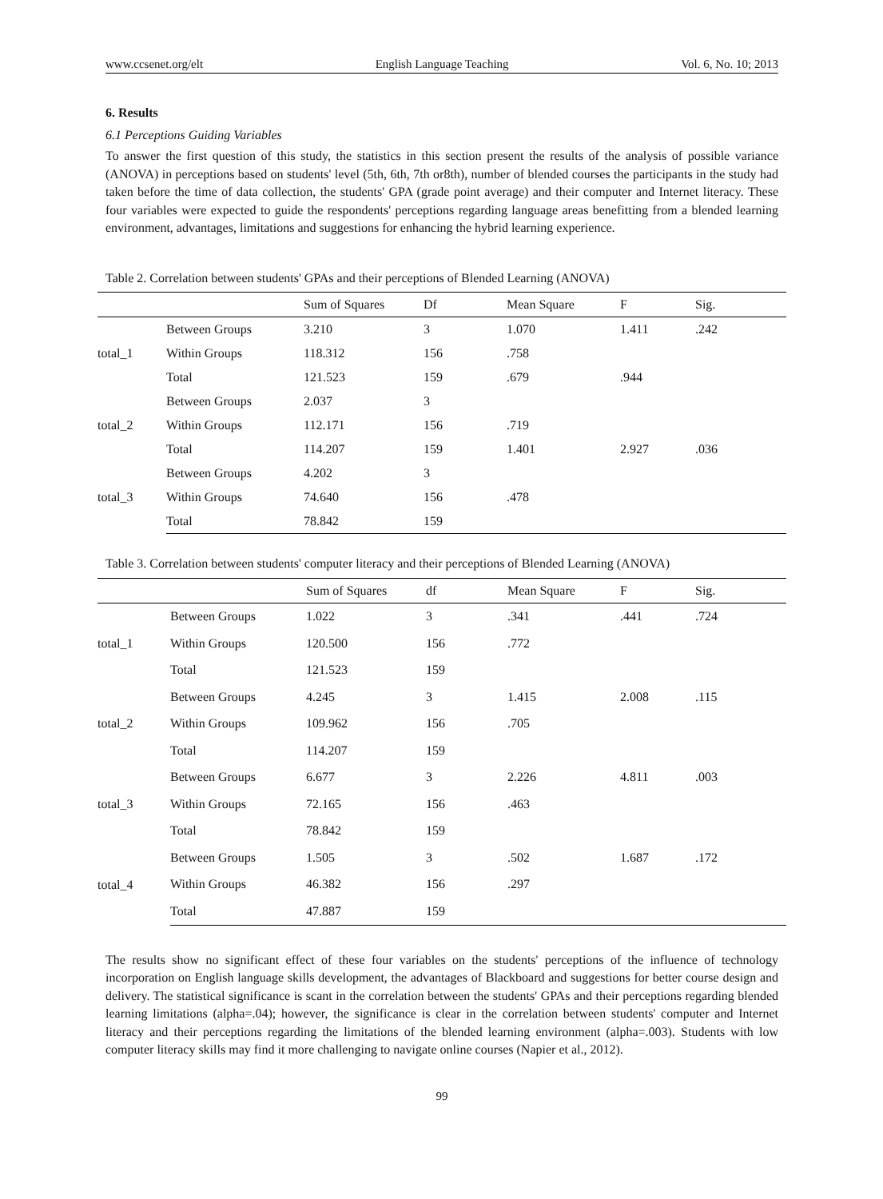www.ccsenet.org/elt English Language Teaching Vol. 6, No. 10; 2013
6. Results
6.1 Perceptions Guiding Variables
To answer the first question of this study, the statistics in this section present the results of the analysis of possible variance (ANOVA) in perceptions based on students' level (5th, 6th, 7th or8th), number of blended courses the participants in the study had taken before the time of data collection, the students' GPA (grade point average) and their computer and Internet literacy. These four variables were expected to guide the respondents' perceptions regarding language areas benefitting from a blended learning environment, advantages, limitations and suggestions for enhancing the hybrid learning experience.
Table 2. Correlation between students' GPAs and their perceptions of Blended Learning (ANOVA)
| | | Sum of Squares | Df | Mean Square | F | Sig. |
| --- | --- | --- | --- | --- | --- | --- |
| total_1 | Between Groups | 3.210 | 3 | 1.070 | 1.411 | .242 |
| | Within Groups | 118.312 | 156 | .758 | | |
| | Total | 121.523 | 159 | .679 | .944 | |
| total_2 | Between Groups | 2.037 | 3 | | | |
| | Within Groups | 112.171 | 156 | .719 | | |
| | Total | 114.207 | 159 | 1.401 | 2.927 | .036 |
| total_3 | Between Groups | 4.202 | 3 | | | |
| | Within Groups | 74.640 | 156 | .478 | | |
| | Total | 78.842 | 159 | | | |
Table 3. Correlation between students' computer literacy and their perceptions of Blended Learning (ANOVA)
| | | Sum of Squares | df | Mean Square | F | Sig. |
| --- | --- | --- | --- | --- | --- | --- |
| total_1 | Between Groups | 1.022 | 3 | .341 | .441 | .724 |
| | Within Groups | 120.500 | 156 | .772 | | |
| | Total | 121.523 | 159 | | | |
| total_2 | Between Groups | 4.245 | 3 | 1.415 | 2.008 | .115 |
| | Within Groups | 109.962 | 156 | .705 | | |
| | Total | 114.207 | 159 | | | |
| total_3 | Between Groups | 6.677 | 3 | 2.226 | 4.811 | .003 |
| | Within Groups | 72.165 | 156 | .463 | | |
| | Total | 78.842 | 159 | | | |
| total_4 | Between Groups | 1.505 | 3 | .502 | 1.687 | .172 |
| | Within Groups | 46.382 | 156 | .297 | | |
| | Total | 47.887 | 159 | | | |
The results show no significant effect of these four variables on the students' perceptions of the influence of technology incorporation on English language skills development, the advantages of Blackboard and suggestions for better course design and delivery. The statistical significance is scant in the correlation between the students' GPAs and their perceptions regarding blended learning limitations (alpha=.04); however, the significance is clear in the correlation between students' computer and Internet literacy and their perceptions regarding the limitations of the blended learning environment (alpha=.003). Students with low computer literacy skills may find it more challenging to navigate online courses (Napier et al., 2012).
99